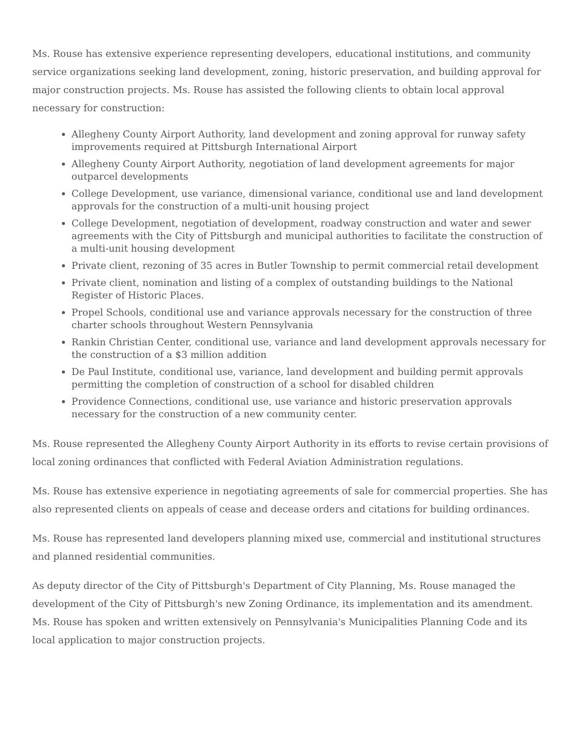Ms. Rouse has extensive experience representing developers, educational institutions, and community service organizations seeking land development, zoning, historic preservation, and building approval for major construction projects. Ms. Rouse has assisted the following clients to obtain local approval necessary for construction:
Allegheny County Airport Authority, land development and zoning approval for runway safety improvements required at Pittsburgh International Airport
Allegheny County Airport Authority, negotiation of land development agreements for major outparcel developments
College Development, use variance, dimensional variance, conditional use and land development approvals for the construction of a multi-unit housing project
College Development, negotiation of development, roadway construction and water and sewer agreements with the City of Pittsburgh and municipal authorities to facilitate the construction of a multi-unit housing development
Private client, rezoning of 35 acres in Butler Township to permit commercial retail development
Private client, nomination and listing of a complex of outstanding buildings to the National Register of Historic Places.
Propel Schools, conditional use and variance approvals necessary for the construction of three charter schools throughout Western Pennsylvania
Rankin Christian Center, conditional use, variance and land development approvals necessary for the construction of a $3 million addition
De Paul Institute, conditional use, variance, land development and building permit approvals permitting the completion of construction of a school for disabled children
Providence Connections, conditional use, use variance and historic preservation approvals necessary for the construction of a new community center.
Ms. Rouse represented the Allegheny County Airport Authority in its efforts to revise certain provisions of local zoning ordinances that conflicted with Federal Aviation Administration regulations.
Ms. Rouse has extensive experience in negotiating agreements of sale for commercial properties. She has also represented clients on appeals of cease and decease orders and citations for building ordinances.
Ms. Rouse has represented land developers planning mixed use, commercial and institutional structures and planned residential communities.
As deputy director of the City of Pittsburgh's Department of City Planning, Ms. Rouse managed the development of the City of Pittsburgh's new Zoning Ordinance, its implementation and its amendment. Ms. Rouse has spoken and written extensively on Pennsylvania's Municipalities Planning Code and its local application to major construction projects.